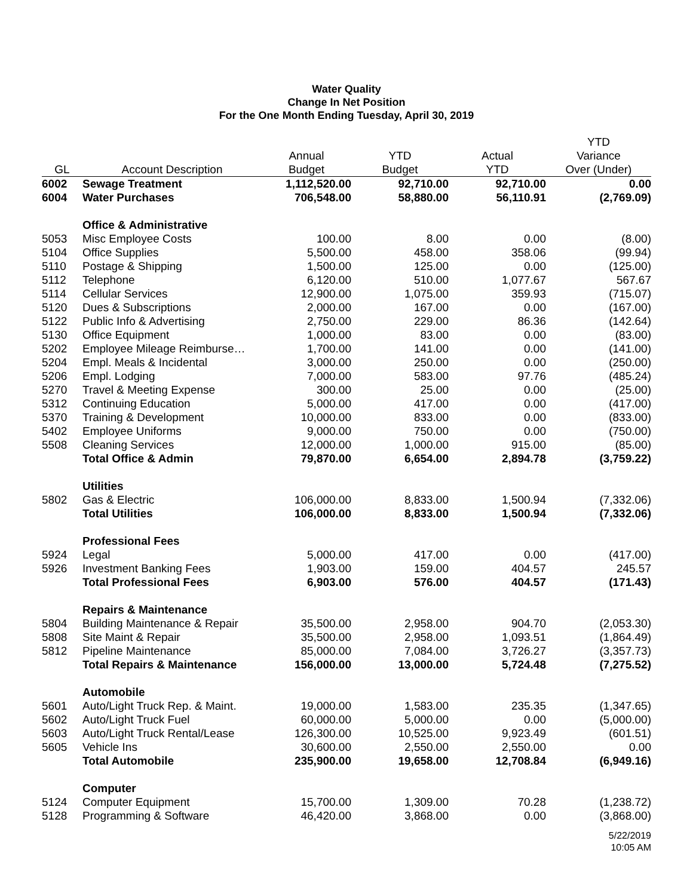Water Quality
Change In Net Position
For the One Month Ending Tuesday, April 30, 2019
| GL | Account Description | Annual Budget | YTD Budget | Actual YTD | YTD Variance Over (Under) |
| --- | --- | --- | --- | --- | --- |
| 6002 | Sewage Treatment | 1,112,520.00 | 92,710.00 | 92,710.00 | 0.00 |
| 6004 | Water Purchases | 706,548.00 | 58,880.00 | 56,110.91 | (2,769.09) |
| | Office & Administrative | | | | |
| 5053 | Misc Employee Costs | 100.00 | 8.00 | 0.00 | (8.00) |
| 5104 | Office Supplies | 5,500.00 | 458.00 | 358.06 | (99.94) |
| 5110 | Postage & Shipping | 1,500.00 | 125.00 | 0.00 | (125.00) |
| 5112 | Telephone | 6,120.00 | 510.00 | 1,077.67 | 567.67 |
| 5114 | Cellular Services | 12,900.00 | 1,075.00 | 359.93 | (715.07) |
| 5120 | Dues & Subscriptions | 2,000.00 | 167.00 | 0.00 | (167.00) |
| 5122 | Public Info & Advertising | 2,750.00 | 229.00 | 86.36 | (142.64) |
| 5130 | Office Equipment | 1,000.00 | 83.00 | 0.00 | (83.00) |
| 5202 | Employee Mileage Reimburse… | 1,700.00 | 141.00 | 0.00 | (141.00) |
| 5204 | Empl. Meals & Incidental | 3,000.00 | 250.00 | 0.00 | (250.00) |
| 5206 | Empl. Lodging | 7,000.00 | 583.00 | 97.76 | (485.24) |
| 5270 | Travel & Meeting Expense | 300.00 | 25.00 | 0.00 | (25.00) |
| 5312 | Continuing Education | 5,000.00 | 417.00 | 0.00 | (417.00) |
| 5370 | Training & Development | 10,000.00 | 833.00 | 0.00 | (833.00) |
| 5402 | Employee Uniforms | 9,000.00 | 750.00 | 0.00 | (750.00) |
| 5508 | Cleaning Services | 12,000.00 | 1,000.00 | 915.00 | (85.00) |
| | Total Office & Admin | 79,870.00 | 6,654.00 | 2,894.78 | (3,759.22) |
| | Utilities | | | | |
| 5802 | Gas & Electric | 106,000.00 | 8,833.00 | 1,500.94 | (7,332.06) |
| | Total Utilities | 106,000.00 | 8,833.00 | 1,500.94 | (7,332.06) |
| | Professional Fees | | | | |
| 5924 | Legal | 5,000.00 | 417.00 | 0.00 | (417.00) |
| 5926 | Investment Banking Fees | 1,903.00 | 159.00 | 404.57 | 245.57 |
| | Total Professional Fees | 6,903.00 | 576.00 | 404.57 | (171.43) |
| | Repairs & Maintenance | | | | |
| 5804 | Building Maintenance & Repair | 35,500.00 | 2,958.00 | 904.70 | (2,053.30) |
| 5808 | Site Maint & Repair | 35,500.00 | 2,958.00 | 1,093.51 | (1,864.49) |
| 5812 | Pipeline Maintenance | 85,000.00 | 7,084.00 | 3,726.27 | (3,357.73) |
| | Total Repairs & Maintenance | 156,000.00 | 13,000.00 | 5,724.48 | (7,275.52) |
| | Automobile | | | | |
| 5601 | Auto/Light Truck Rep. & Maint. | 19,000.00 | 1,583.00 | 235.35 | (1,347.65) |
| 5602 | Auto/Light Truck Fuel | 60,000.00 | 5,000.00 | 0.00 | (5,000.00) |
| 5603 | Auto/Light Truck Rental/Lease | 126,300.00 | 10,525.00 | 9,923.49 | (601.51) |
| 5605 | Vehicle Ins | 30,600.00 | 2,550.00 | 2,550.00 | 0.00 |
| | Total Automobile | 235,900.00 | 19,658.00 | 12,708.84 | (6,949.16) |
| | Computer | | | | |
| 5124 | Computer Equipment | 15,700.00 | 1,309.00 | 70.28 | (1,238.72) |
| 5128 | Programming & Software | 46,420.00 | 3,868.00 | 0.00 | (3,868.00) |
5/22/2019
10:05 AM